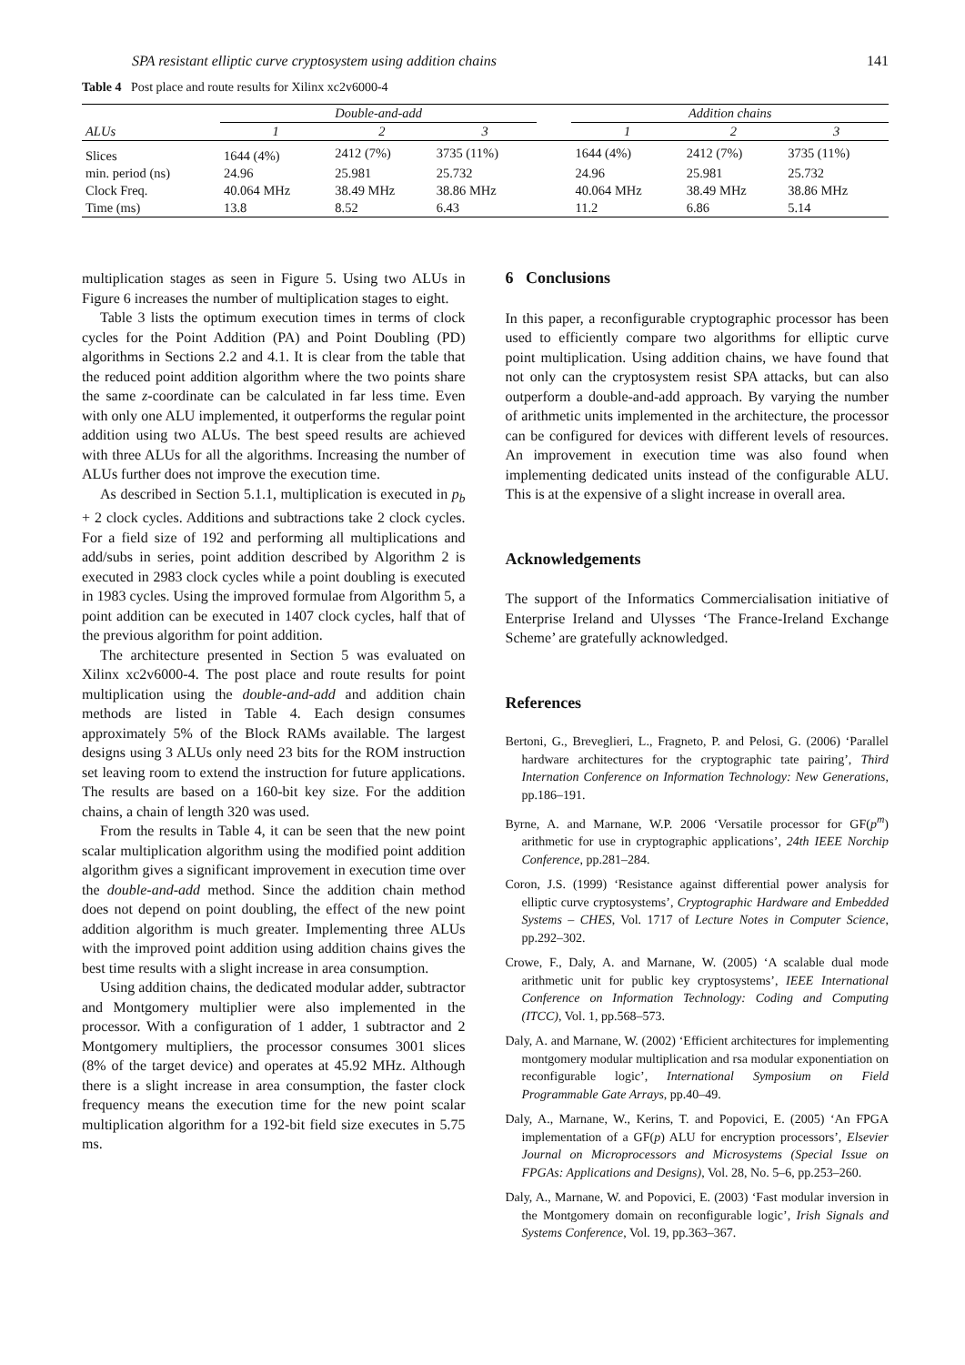SPA resistant elliptic curve cryptosystem using addition chains 141
Table 4 Post place and route results for Xilinx xc2v6000-4
| | Double-and-add | | | | Addition chains | | |
| --- | --- | --- | --- | --- | --- | --- | --- |
| ALUs | 1 | 2 | 3 | | 1 | 2 | 3 |
| Slices | 1644 (4%) | 2412 (7%) | 3735 (11%) | | 1644 (4%) | 2412 (7%) | 3735 (11%) |
| min. period (ns) | 24.96 | 25.981 | 25.732 | | 24.96 | 25.981 | 25.732 |
| Clock Freq. | 40.064 MHz | 38.49 MHz | 38.86 MHz | | 40.064 MHz | 38.49 MHz | 38.86 MHz |
| Time (ms) | 13.8 | 8.52 | 6.43 | | 11.2 | 6.86 | 5.14 |
multiplication stages as seen in Figure 5. Using two ALUs in Figure 6 increases the number of multiplication stages to eight.
Table 3 lists the optimum execution times in terms of clock cycles for the Point Addition (PA) and Point Doubling (PD) algorithms in Sections 2.2 and 4.1. It is clear from the table that the reduced point addition algorithm where the two points share the same z-coordinate can be calculated in far less time. Even with only one ALU implemented, it outperforms the regular point addition using two ALUs. The best speed results are achieved with three ALUs for all the algorithms. Increasing the number of ALUs further does not improve the execution time.
As described in Section 5.1.1, multiplication is executed in p<sub>b</sub> + 2 clock cycles. Additions and subtractions take 2 clock cycles. For a field size of 192 and performing all multiplications and add/subs in series, point addition described by Algorithm 2 is executed in 2983 clock cycles while a point doubling is executed in 1983 cycles. Using the improved formulae from Algorithm 5, a point addition can be executed in 1407 clock cycles, half that of the previous algorithm for point addition.
The architecture presented in Section 5 was evaluated on Xilinx xc2v6000-4. The post place and route results for point multiplication using the double-and-add and addition chain methods are listed in Table 4. Each design consumes approximately 5% of the Block RAMs available. The largest designs using 3 ALUs only need 23 bits for the ROM instruction set leaving room to extend the instruction for future applications. The results are based on a 160-bit key size. For the addition chains, a chain of length 320 was used.
From the results in Table 4, it can be seen that the new point scalar multiplication algorithm using the modified point addition algorithm gives a significant improvement in execution time over the double-and-add method. Since the addition chain method does not depend on point doubling, the effect of the new point addition algorithm is much greater. Implementing three ALUs with the improved point addition using addition chains gives the best time results with a slight increase in area consumption.
Using addition chains, the dedicated modular adder, subtractor and Montgomery multiplier were also implemented in the processor. With a configuration of 1 adder, 1 subtractor and 2 Montgomery multipliers, the processor consumes 3001 slices (8% of the target device) and operates at 45.92 MHz. Although there is a slight increase in area consumption, the faster clock frequency means the execution time for the new point scalar multiplication algorithm for a 192-bit field size executes in 5.75 ms.
6 Conclusions
In this paper, a reconfigurable cryptographic processor has been used to efficiently compare two algorithms for elliptic curve point multiplication. Using addition chains, we have found that not only can the cryptosystem resist SPA attacks, but can also outperform a double-and-add approach. By varying the number of arithmetic units implemented in the architecture, the processor can be configured for devices with different levels of resources. An improvement in execution time was also found when implementing dedicated units instead of the configurable ALU. This is at the expensive of a slight increase in overall area.
Acknowledgements
The support of the Informatics Commercialisation initiative of Enterprise Ireland and Ulysses ‘The France-Ireland Exchange Scheme’ are gratefully acknowledged.
References
Bertoni, G., Breveglieri, L., Fragneto, P. and Pelosi, G. (2006) ‘Parallel hardware architectures for the cryptographic tate pairing’, Third Internation Conference on Information Technology: New Generations, pp.186–191.
Byrne, A. and Marnane, W.P. 2006 ‘Versatile processor for GF(p<sup>m</sup>) arithmetic for use in cryptographic applications’, 24th IEEE Norchip Conference, pp.281–284.
Coron, J.S. (1999) ‘Resistance against differential power analysis for elliptic curve cryptosystems’, Cryptographic Hardware and Embedded Systems – CHES, Vol. 1717 of Lecture Notes in Computer Science, pp.292–302.
Crowe, F., Daly, A. and Marnane, W. (2005) ‘A scalable dual mode arithmetic unit for public key cryptosystems’, IEEE International Conference on Information Technology: Coding and Computing (ITCC), Vol. 1, pp.568–573.
Daly, A. and Marnane, W. (2002) ‘Efficient architectures for implementing montgomery modular multiplication and rsa modular exponentiation on reconfigurable logic’, International Symposium on Field Programmable Gate Arrays, pp.40–49.
Daly, A., Marnane, W., Kerins, T. and Popovici, E. (2005) ‘An FPGA implementation of a GF(p) ALU for encryption processors’, Elsevier Journal on Microprocessors and Microsystems (Special Issue on FPGAs: Applications and Designs), Vol. 28, No. 5–6, pp.253–260.
Daly, A., Marnane, W. and Popovici, E. (2003) ‘Fast modular inversion in the Montgomery domain on reconfigurable logic’, Irish Signals and Systems Conference, Vol. 19, pp.363–367.